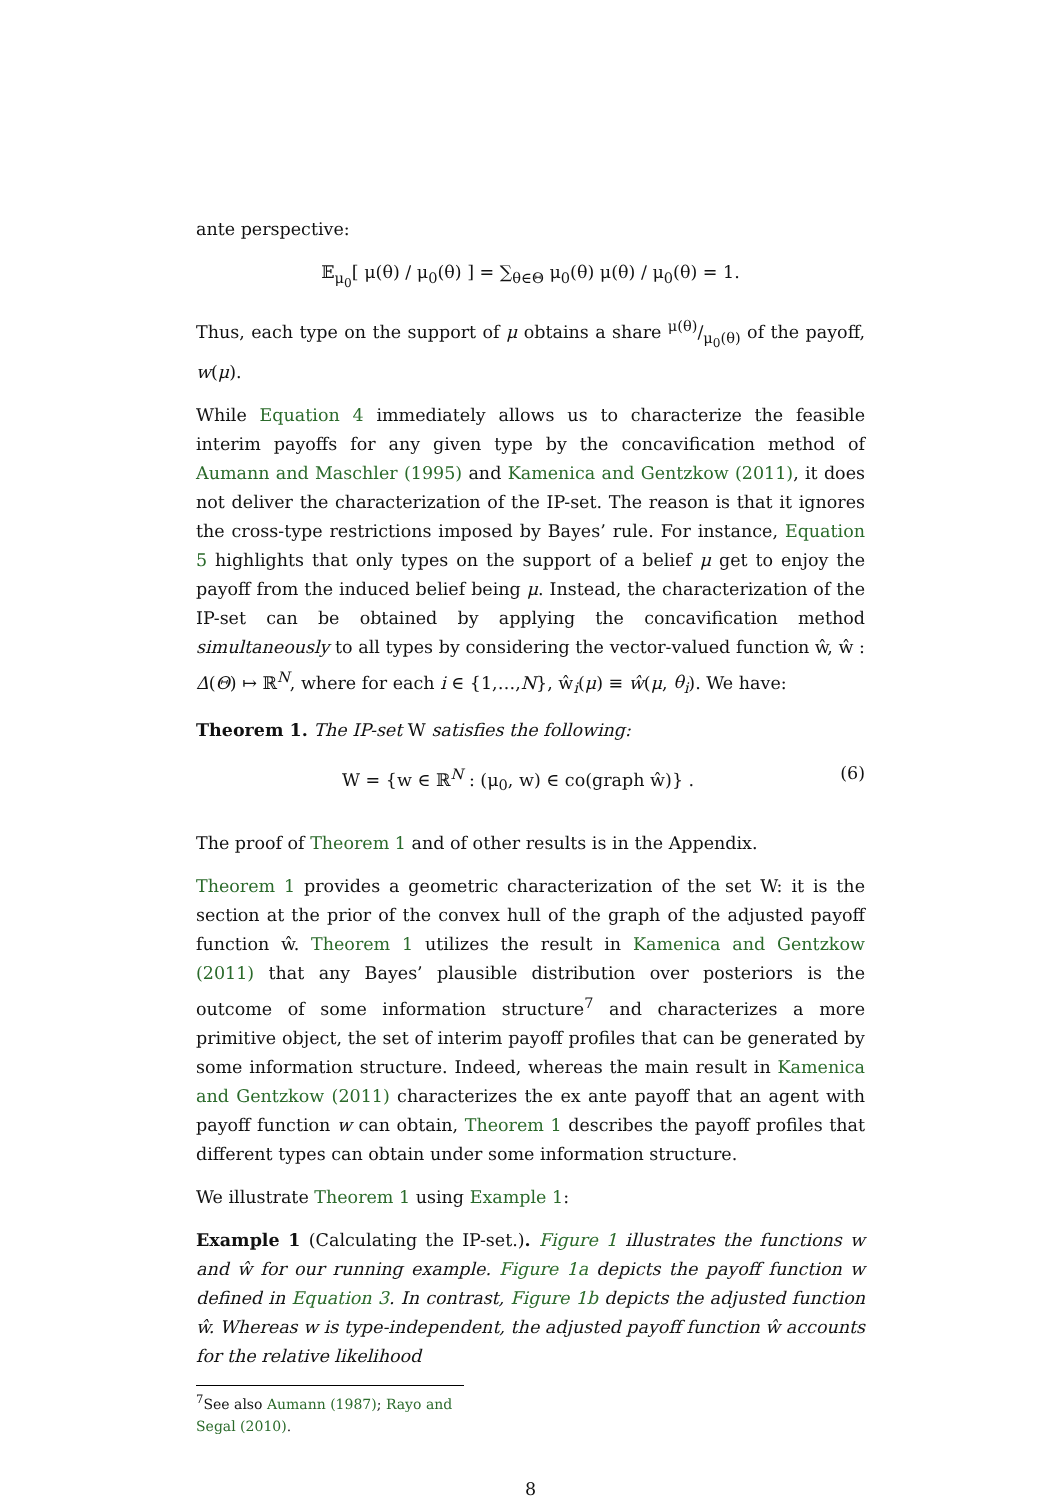ante perspective:
𝔼<sub>μ<sub>0</sub></sub>[ μ(θ) / μ<sub>0</sub>(θ) ] = ∑<sub>θ∈Θ</sub> μ<sub>0</sub>(θ) μ(θ) / μ<sub>0</sub>(θ) = 1.
Thus, each type on the support of μ obtains a share μ(θ)/μ<sub>0</sub>(θ) of the payoff, w(μ).
While Equation 4 immediately allows us to characterize the feasible interim payoffs for any given type by the concavification method of Aumann and Maschler (1995) and Kamenica and Gentzkow (2011), it does not deliver the characterization of the IP-set. The reason is that it ignores the cross-type restrictions imposed by Bayes’ rule. For instance, Equation 5 highlights that only types on the support of a belief μ get to enjoy the payoff from the induced belief being μ. Instead, the characterization of the IP-set can be obtained by applying the concavification method simultaneously to all types by considering the vector-valued function ŵ, ŵ : Δ(Θ) ↦ ℝ<sup>N</sup>, where for each i ∈ {1,…,N}, ŵ<sub>i</sub>(μ) ≡ ŵ(μ, θ<sub>i</sub>). We have:
Theorem 1. The IP-set W satisfies the following:
W = {w ∈ ℝ<sup>N</sup> : (μ<sub>0</sub>, w) ∈ co(graph ŵ)} . (6)
The proof of Theorem 1 and of other results is in the Appendix.
Theorem 1 provides a geometric characterization of the set W: it is the section at the prior of the convex hull of the graph of the adjusted payoff function ŵ. Theorem 1 utilizes the result in Kamenica and Gentzkow (2011) that any Bayes’ plausible distribution over posteriors is the outcome of some information structure<sup>7</sup> and characterizes a more primitive object, the set of interim payoff profiles that can be generated by some information structure. Indeed, whereas the main result in Kamenica and Gentzkow (2011) characterizes the ex ante payoff that an agent with payoff function w can obtain, Theorem 1 describes the payoff profiles that different types can obtain under some information structure.
We illustrate Theorem 1 using Example 1:
Example 1 (Calculating the IP-set.). Figure 1 illustrates the functions w and ŵ for our running example. Figure 1a depicts the payoff function w defined in Equation 3. In contrast, Figure 1b depicts the adjusted function ŵ. Whereas w is type-independent, the adjusted payoff function ŵ accounts for the relative likelihood
<sup>7</sup> See also Aumann (1987); Rayo and Segal (2010).
8